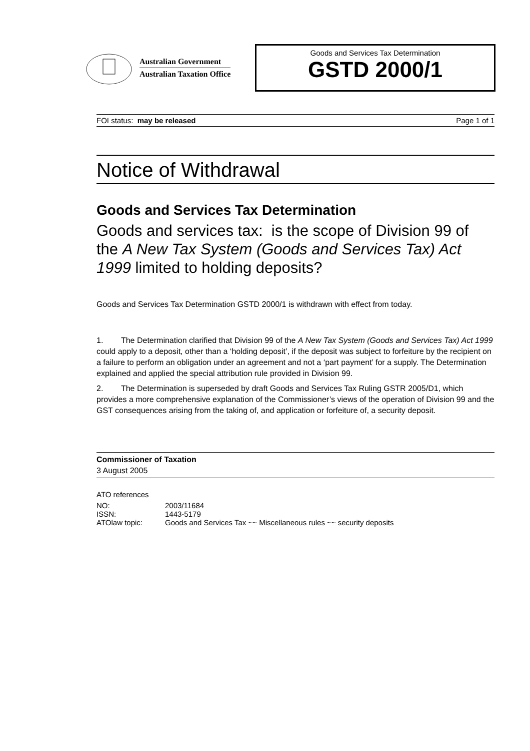Australian Government
Australian Taxation Office
Goods and Services Tax Determination
GSTD 2000/1
FOI status: may be released Page 1 of 1
Notice of Withdrawal
Goods and Services Tax Determination
Goods and services tax: is the scope of Division 99 of the A New Tax System (Goods and Services Tax) Act 1999 limited to holding deposits?
Goods and Services Tax Determination GSTD 2000/1 is withdrawn with effect from today.
1. The Determination clarified that Division 99 of the A New Tax System (Goods and Services Tax) Act 1999 could apply to a deposit, other than a ‘holding deposit’, if the deposit was subject to forfeiture by the recipient on a failure to perform an obligation under an agreement and not a ‘part payment’ for a supply. The Determination explained and applied the special attribution rule provided in Division 99.
2. The Determination is superseded by draft Goods and Services Tax Ruling GSTR 2005/D1, which provides a more comprehensive explanation of the Commissioner’s views of the operation of Division 99 and the GST consequences arising from the taking of, and application or forfeiture of, a security deposit.
Commissioner of Taxation
3 August 2005
ATO references
| NO: | 2003/11684 |
| ISSN: | 1443-5179 |
| ATOlaw topic: | Goods and Services Tax ~~ Miscellaneous rules ~~ security deposits |